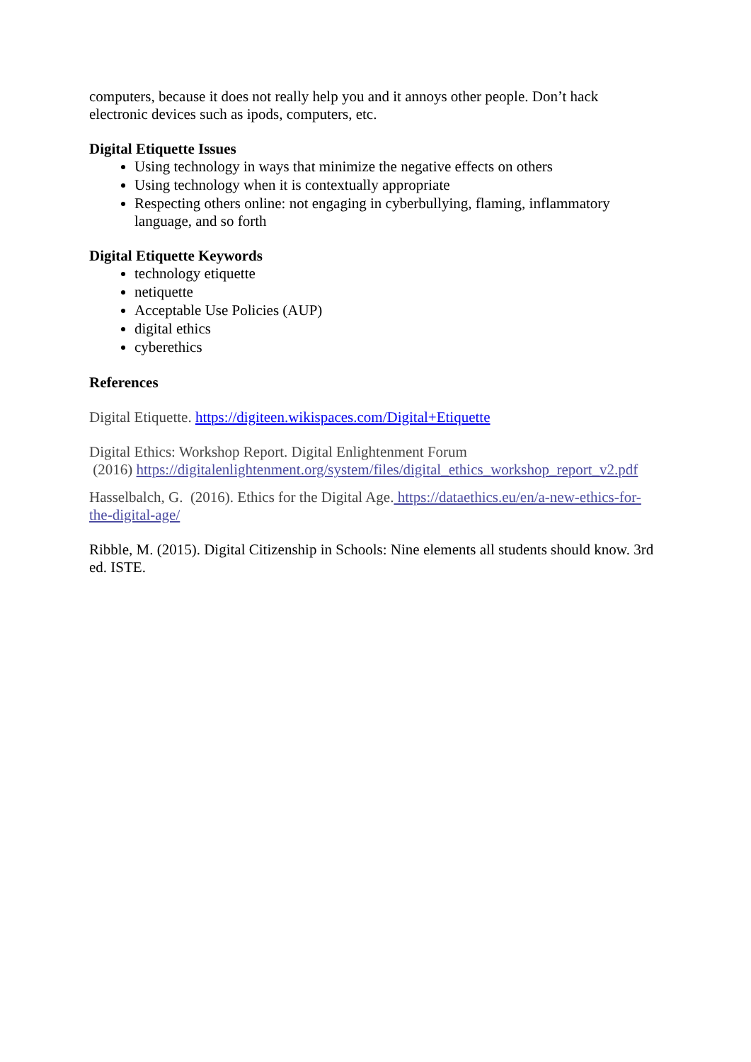computers, because it does not really help you and it annoys other people. Don’t hack electronic devices such as ipods, computers, etc.
Digital Etiquette Issues
Using technology in ways that minimize the negative effects on others
Using technology when it is contextually appropriate
Respecting others online: not engaging in cyberbullying, flaming, inflammatory language, and so forth
Digital Etiquette Keywords
technology etiquette
netiquette
Acceptable Use Policies (AUP)
digital ethics
cyberethics
References
Digital Etiquette. https://digiteen.wikispaces.com/Digital+Etiquette
Digital Ethics: Workshop Report. Digital Enlightenment Forum
(2016) https://digitalenlightenment.org/system/files/digital_ethics_workshop_report_v2.pdf
Hasselbalch, G. (2016). Ethics for the Digital Age. https://dataethics.eu/en/a-new-ethics-for-the-digital-age/
Ribble, M. (2015). Digital Citizenship in Schools: Nine elements all students should know. 3rd ed. ISTE.